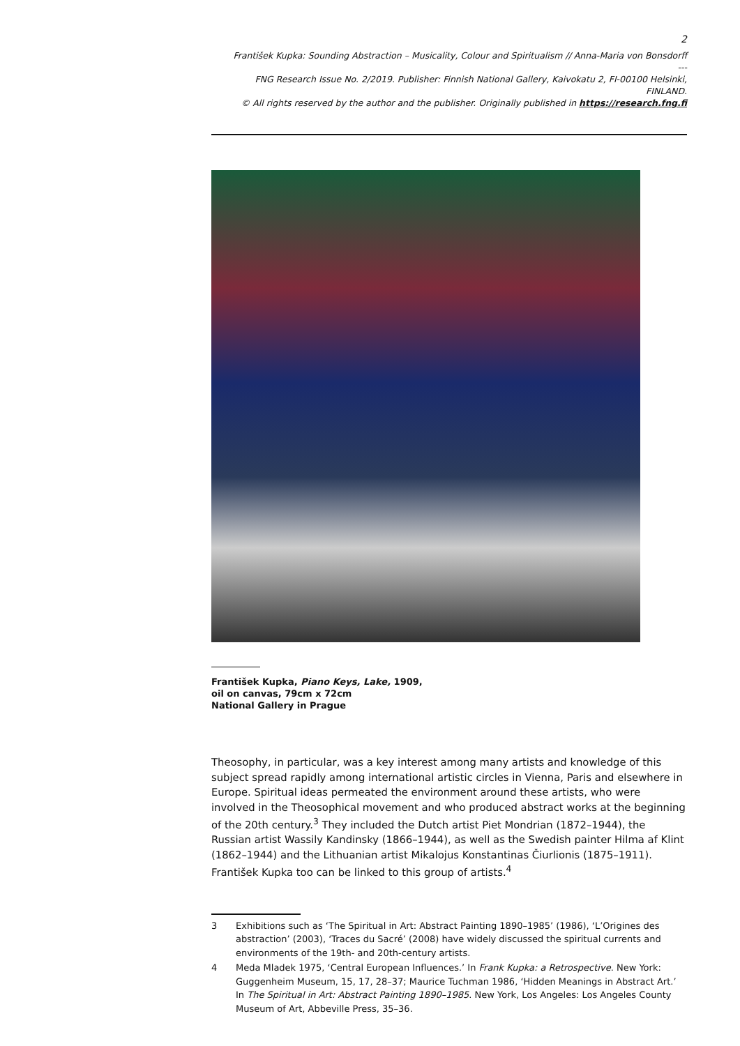2
František Kupka: Sounding Abstraction – Musicality, Colour and Spiritualism // Anna-Maria von Bonsdorff
---
FNG Research Issue No. 2/2019. Publisher: Finnish National Gallery, Kaivokatu 2, FI-00100 Helsinki, FINLAND.
© All rights reserved by the author and the publisher. Originally published in https://research.fng.fi
František Kupka, Piano Keys, Lake, 1909,
oil on canvas, 79cm x 72cm
National Gallery in Prague
Theosophy, in particular, was a key interest among many artists and knowledge of this subject spread rapidly among international artistic circles in Vienna, Paris and elsewhere in Europe. Spiritual ideas permeated the environment around these artists, who were involved in the Theosophical movement and who produced abstract works at the beginning of the 20th century.<sup>3</sup> They included the Dutch artist Piet Mondrian (1872–1944), the Russian artist Wassily Kandinsky (1866–1944), as well as the Swedish painter Hilma af Klint (1862–1944) and the Lithuanian artist Mikalojus Konstantinas Čiurlionis (1875–1911). František Kupka too can be linked to this group of artists.<sup>4</sup>
3 Exhibitions such as ‘The Spiritual in Art: Abstract Painting 1890–1985’ (1986), ‘L’Origines des abstraction’ (2003), ‘Traces du Sacré’ (2008) have widely discussed the spiritual currents and environments of the 19th- and 20th-century artists.
4 Meda Mladek 1975, ‘Central European Influences.’ In Frank Kupka: a Retrospective. New York: Guggenheim Museum, 15, 17, 28–37; Maurice Tuchman 1986, ‘Hidden Meanings in Abstract Art.’ In The Spiritual in Art: Abstract Painting 1890–1985. New York, Los Angeles: Los Angeles County Museum of Art, Abbeville Press, 35–36.